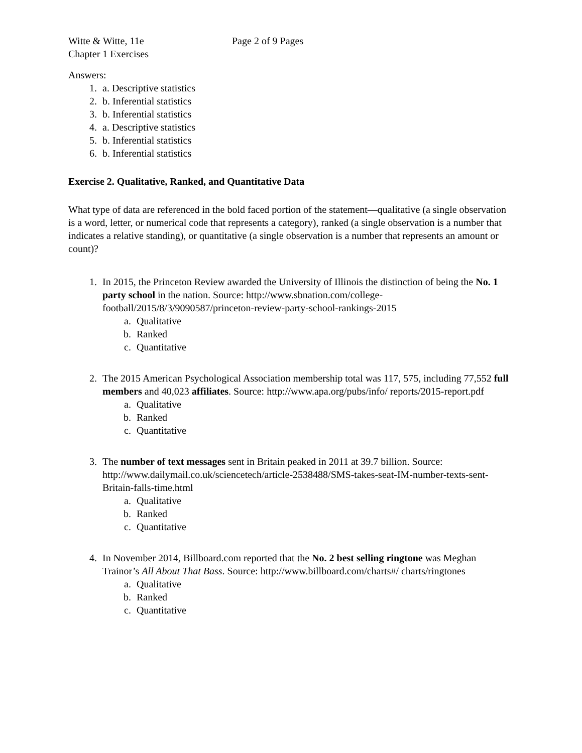Witte & Witte, 11e Page 2 of 9 Pages
Chapter 1 Exercises
Answers:
1. a. Descriptive statistics
2. b. Inferential statistics
3. b. Inferential statistics
4. a. Descriptive statistics
5. b. Inferential statistics
6. b. Inferential statistics
Exercise 2. Qualitative, Ranked, and Quantitative Data
What type of data are referenced in the bold faced portion of the statement—qualitative (a single observation is a word, letter, or numerical code that represents a category), ranked (a single observation is a number that indicates a relative standing), or quantitative (a single observation is a number that represents an amount or count)?
1. In 2015, the Princeton Review awarded the University of Illinois the distinction of being the No. 1 party school in the nation. Source: http://www.sbnation.com/college-football/2015/8/3/9090587/princeton-review-party-school-rankings-2015
a. Qualitative
b. Ranked
c. Quantitative
2. The 2015 American Psychological Association membership total was 117, 575, including 77,552 full members and 40,023 affiliates. Source: http://www.apa.org/pubs/info/ reports/2015-report.pdf
a. Qualitative
b. Ranked
c. Quantitative
3. The number of text messages sent in Britain peaked in 2011 at 39.7 billion. Source: http://www.dailymail.co.uk/sciencetech/article-2538488/SMS-takes-seat-IM-number-texts-sent-Britain-falls-time.html
a. Qualitative
b. Ranked
c. Quantitative
4. In November 2014, Billboard.com reported that the No. 2 best selling ringtone was Meghan Trainor’s All About That Bass. Source: http://www.billboard.com/charts#/ charts/ringtones
a. Qualitative
b. Ranked
c. Quantitative